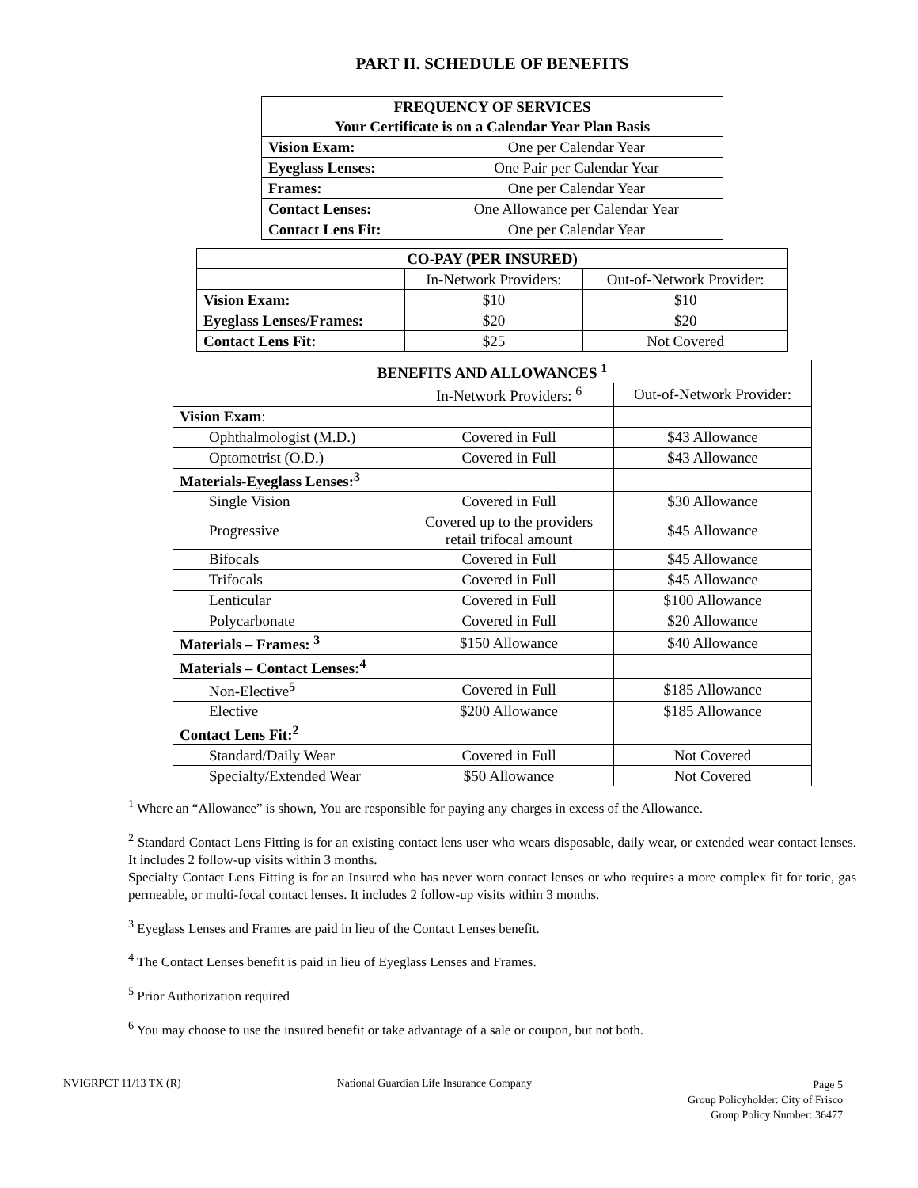PART II. SCHEDULE OF BENEFITS
| FREQUENCY OF SERVICES | |
| --- | --- |
| Your Certificate is on a Calendar Year Plan Basis | |
| Vision Exam: | One per Calendar Year |
| Eyeglass Lenses: | One Pair per Calendar Year |
| Frames: | One per Calendar Year |
| Contact Lenses: | One Allowance per Calendar Year |
| Contact Lens Fit: | One per Calendar Year |
| CO-PAY (PER INSURED) | | |
| --- | --- | --- |
| | In-Network Providers: | Out-of-Network Provider: |
| Vision Exam: | $10 | $10 |
| Eyeglass Lenses/Frames: | $20 | $20 |
| Contact Lens Fit: | $25 | Not Covered |
| BENEFITS AND ALLOWANCES <sup>1</sup> | | |
| --- | --- | --- |
| | In-Network Providers: <sup>6</sup> | Out-of-Network Provider: |
| Vision Exam : | | |
| Ophthalmologist (M.D.) | Covered in Full | $43 Allowance |
| Optometrist (O.D.) | Covered in Full | $43 Allowance |
| Materials-Eyeglass Lenses:<sup>3</sup> | | |
| Single Vision | Covered in Full | $30 Allowance |
| Progressive | Covered up to the providers retail trifocal amount | $45 Allowance |
| Bifocals | Covered in Full | $45 Allowance |
| Trifocals | Covered in Full | $45 Allowance |
| Lenticular | Covered in Full | $100 Allowance |
| Polycarbonate | Covered in Full | $20 Allowance |
| Materials – Frames: <sup>3</sup> | $150 Allowance | $40 Allowance |
| Materials – Contact Lenses:<sup>4</sup> | | |
| Non-Elective<sup>5</sup> | Covered in Full | $185 Allowance |
| Elective | $200 Allowance | $185 Allowance |
| Contact Lens Fit:<sup>2</sup> | | |
| Standard/Daily Wear | Covered in Full | Not Covered |
| Specialty/Extended Wear | $50 Allowance | Not Covered |
<sup>1</sup> Where an “Allowance” is shown, You are responsible for paying any charges in excess of the Allowance.
<sup>2</sup> Standard Contact Lens Fitting is for an existing contact lens user who wears disposable, daily wear, or extended wear contact lenses. It includes 2 follow-up visits within 3 months.
Specialty Contact Lens Fitting is for an Insured who has never worn contact lenses or who requires a more complex fit for toric, gas permeable, or multi-focal contact lenses. It includes 2 follow-up visits within 3 months.
<sup>3</sup> Eyeglass Lenses and Frames are paid in lieu of the Contact Lenses benefit.
<sup>4</sup> The Contact Lenses benefit is paid in lieu of Eyeglass Lenses and Frames.
<sup>5</sup> Prior Authorization required
<sup>6</sup> You may choose to use the insured benefit or take advantage of a sale or coupon, but not both.
NVIGRPCT 11/13 TX (R) National Guardian Life Insurance Company
Page 5
Group Policyholder: City of Frisco
Group Policy Number: 36477